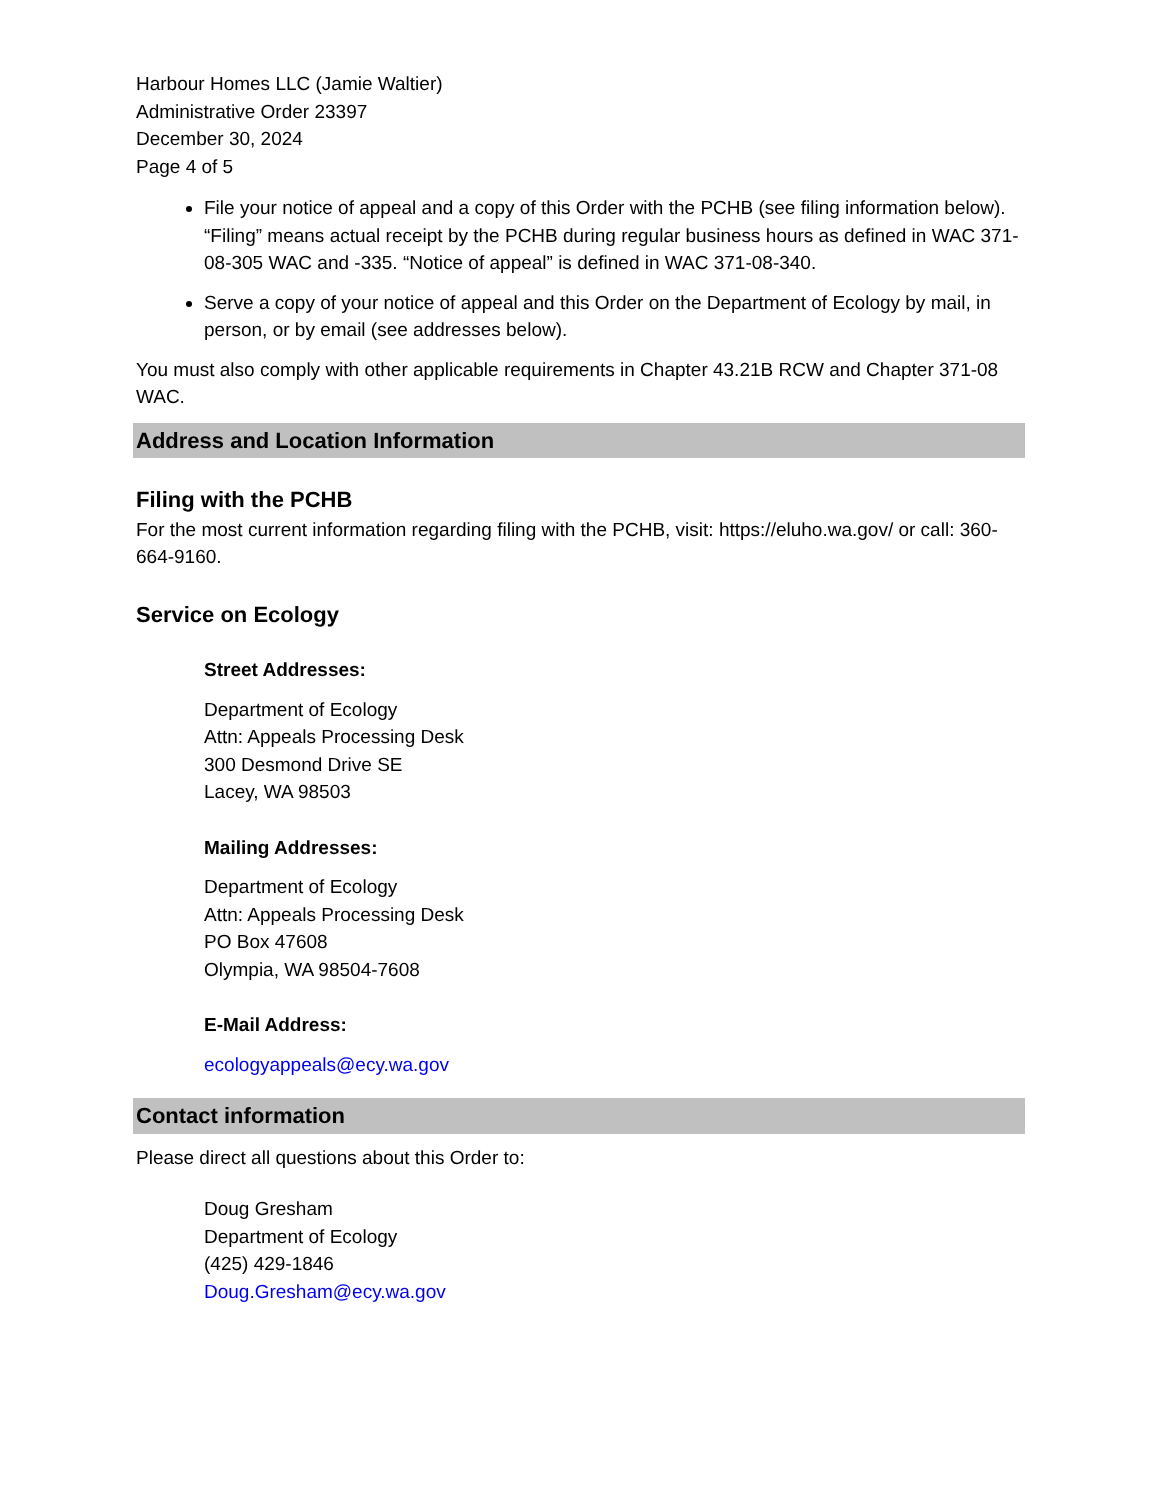Harbour Homes LLC (Jamie Waltier)
Administrative Order 23397
December 30, 2024
Page 4 of 5
File your notice of appeal and a copy of this Order with the PCHB (see filing information below). “Filing” means actual receipt by the PCHB during regular business hours as defined in WAC 371-08-305 WAC and -335. “Notice of appeal” is defined in WAC 371-08-340.
Serve a copy of your notice of appeal and this Order on the Department of Ecology by mail, in person, or by email (see addresses below).
You must also comply with other applicable requirements in Chapter 43.21B RCW and Chapter 371-08 WAC.
Address and Location Information
Filing with the PCHB
For the most current information regarding filing with the PCHB, visit: https://eluho.wa.gov/ or call: 360-664-9160.
Service on Ecology
Street Addresses:
Department of Ecology
Attn: Appeals Processing Desk
300 Desmond Drive SE
Lacey, WA 98503
Mailing Addresses:
Department of Ecology
Attn: Appeals Processing Desk
PO Box 47608
Olympia, WA 98504-7608
E-Mail Address:
ecologyappeals@ecy.wa.gov
Contact information
Please direct all questions about this Order to:
Doug Gresham
Department of Ecology
(425) 429-1846
Doug.Gresham@ecy.wa.gov